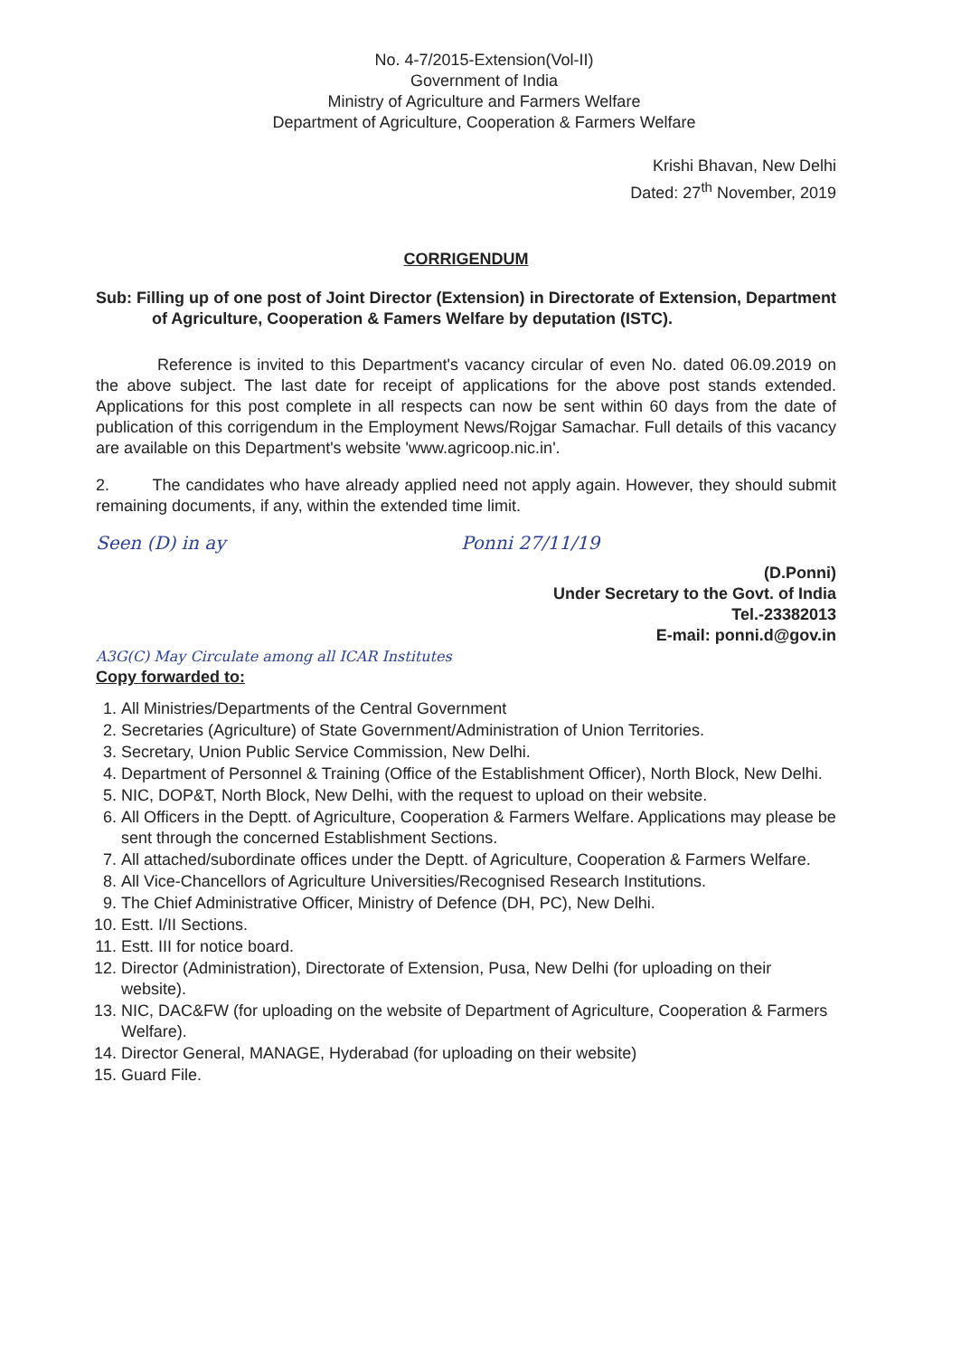No. 4-7/2015-Extension(Vol-II)
Government of India
Ministry of Agriculture and Farmers Welfare
Department of Agriculture, Cooperation & Farmers Welfare
Krishi Bhavan, New Delhi
Dated: 27<sup>th</sup> November, 2019
CORRIGENDUM
Sub: Filling up of one post of Joint Director (Extension) in Directorate of Extension, Department of Agriculture, Cooperation & Famers Welfare by deputation (ISTC).
Reference is invited to this Department's vacancy circular of even No. dated 06.09.2019 on the above subject. The last date for receipt of applications for the above post stands extended. Applications for this post complete in all respects can now be sent within 60 days from the date of publication of this corrigendum in the Employment News/Rojgar Samachar. Full details of this vacancy are available on this Department's website 'www.agricoop.nic.in'.
2. The candidates who have already applied need not apply again. However, they should submit remaining documents, if any, within the extended time limit.
Seen (D) in ay Ponni 27/11/19
(D.Ponni)
Under Secretary to the Govt. of India
Tel.-23382013
E-mail: ponni.d@gov.in
A3G(C) May Circulate among all ICAR Institutes
Copy forwarded to:
1. All Ministries/Departments of the Central Government
2. Secretaries (Agriculture) of State Government/Administration of Union Territories.
3. Secretary, Union Public Service Commission, New Delhi.
4. Department of Personnel & Training (Office of the Establishment Officer), North Block, New Delhi.
5. NIC, DOP&T, North Block, New Delhi, with the request to upload on their website.
6. All Officers in the Deptt. of Agriculture, Cooperation & Farmers Welfare. Applications may please be sent through the concerned Establishment Sections.
7. All attached/subordinate offices under the Deptt. of Agriculture, Cooperation & Farmers Welfare.
8. All Vice-Chancellors of Agriculture Universities/Recognised Research Institutions.
9. The Chief Administrative Officer, Ministry of Defence (DH, PC), New Delhi.
10. Estt. I/II Sections.
11. Estt. III for notice board.
12. Director (Administration), Directorate of Extension, Pusa, New Delhi (for uploading on their website).
13. NIC, DAC&FW (for uploading on the website of Department of Agriculture, Cooperation & Farmers Welfare).
14. Director General, MANAGE, Hyderabad (for uploading on their website)
15. Guard File.